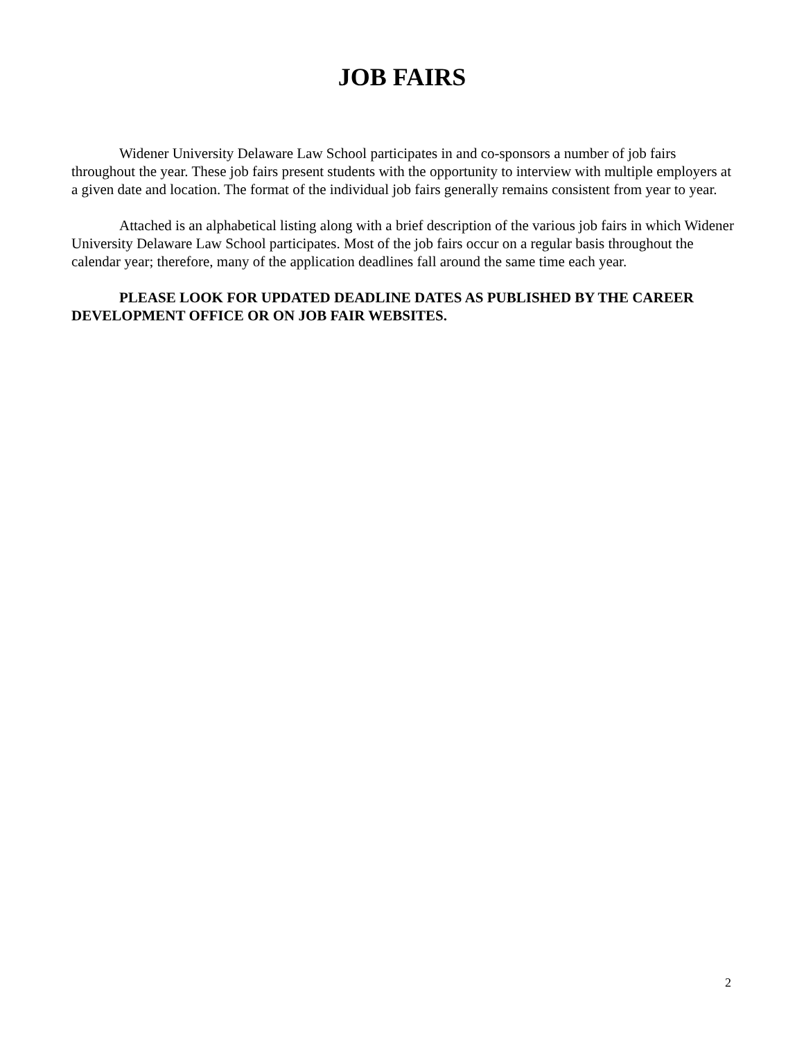JOB FAIRS
Widener University Delaware Law School participates in and co-sponsors a number of job fairs throughout the year. These job fairs present students with the opportunity to interview with multiple employers at a given date and location. The format of the individual job fairs generally remains consistent from year to year.
Attached is an alphabetical listing along with a brief description of the various job fairs in which Widener University Delaware Law School participates. Most of the job fairs occur on a regular basis throughout the calendar year; therefore, many of the application deadlines fall around the same time each year.
PLEASE LOOK FOR UPDATED DEADLINE DATES AS PUBLISHED BY THE CAREER DEVELOPMENT OFFICE OR ON JOB FAIR WEBSITES.
2